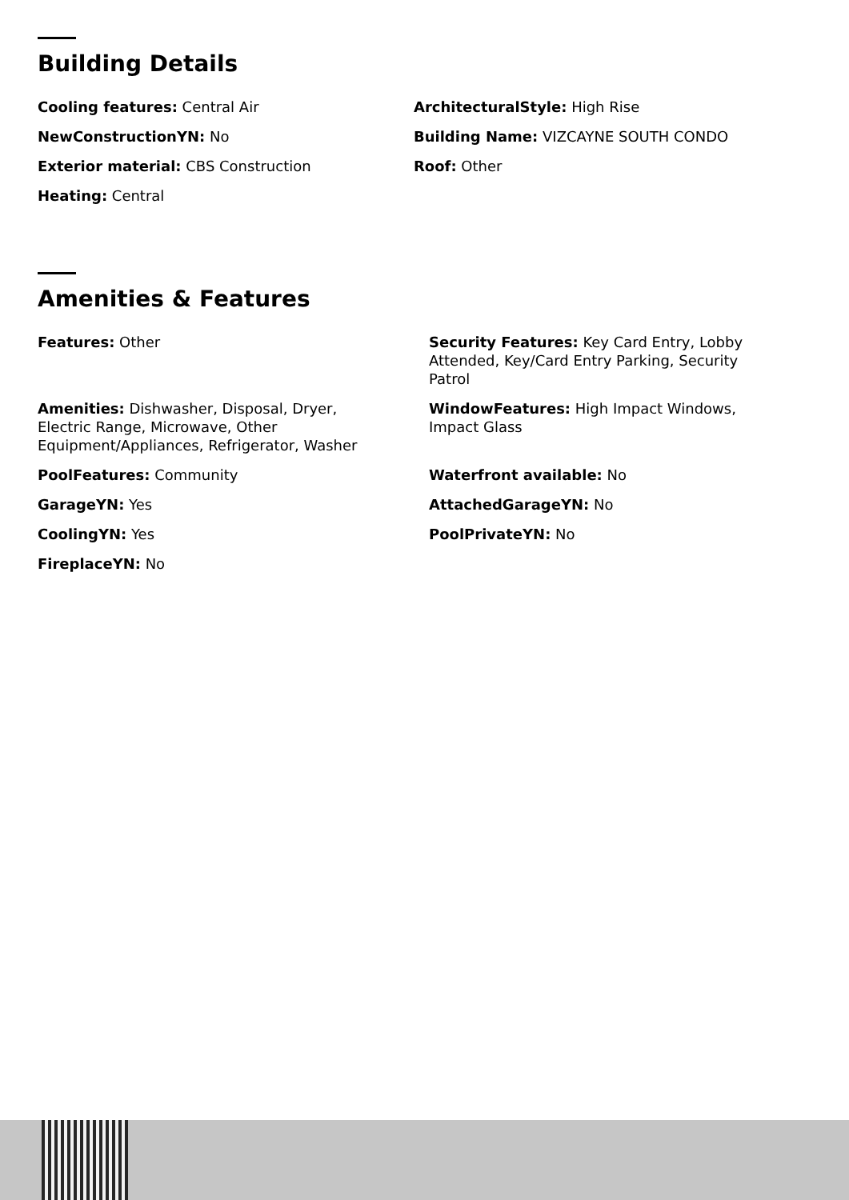Building Details
Cooling features: Central Air
NewConstructionYN: No
Exterior material: CBS Construction
Heating: Central
ArchitecturalStyle: High Rise
Building Name: VIZCAYNE SOUTH CONDO
Roof: Other
Amenities & Features
Features: Other
Amenities: Dishwasher, Disposal, Dryer, Electric Range, Microwave, Other Equipment/Appliances, Refrigerator, Washer
PoolFeatures: Community
GarageYN: Yes
CoolingYN: Yes
FireplaceYN: No
Security Features: Key Card Entry, Lobby Attended, Key/Card Entry Parking, Security Patrol
WindowFeatures: High Impact Windows, Impact Glass
Waterfront available: No
AttachedGarageYN: No
PoolPrivateYN: No